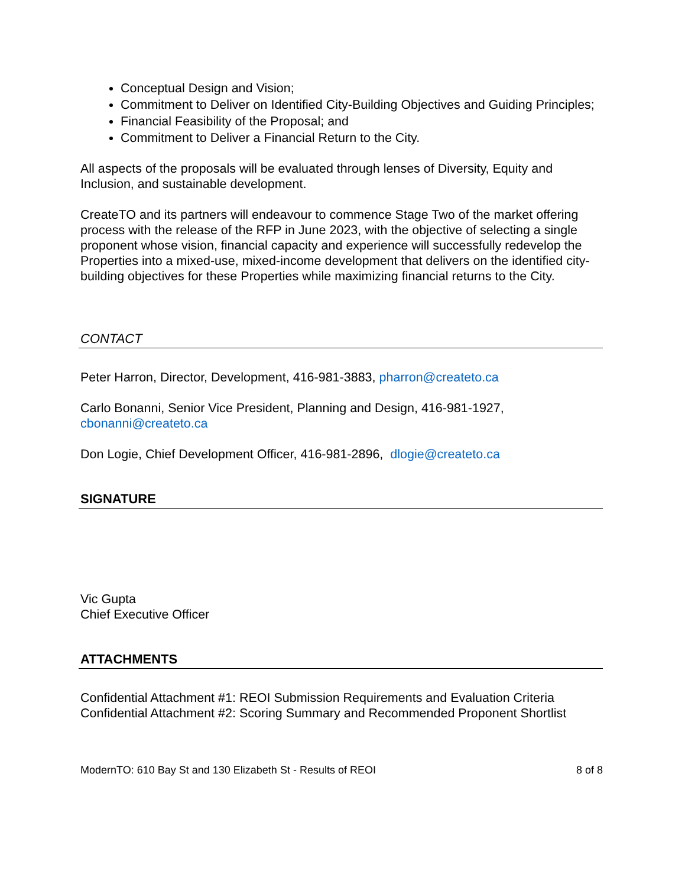Conceptual Design and Vision;
Commitment to Deliver on Identified City-Building Objectives and Guiding Principles;
Financial Feasibility of the Proposal; and
Commitment to Deliver a Financial Return to the City.
All aspects of the proposals will be evaluated through lenses of Diversity, Equity and Inclusion, and sustainable development.
CreateTO and its partners will endeavour to commence Stage Two of the market offering process with the release of the RFP in June 2023, with the objective of selecting a single proponent whose vision, financial capacity and experience will successfully redevelop the Properties into a mixed-use, mixed-income development that delivers on the identified city-building objectives for these Properties while maximizing financial returns to the City.
CONTACT
Peter Harron, Director, Development, 416-981-3883, pharron@createto.ca
Carlo Bonanni, Senior Vice President, Planning and Design, 416-981-1927, cbonanni@createto.ca
Don Logie, Chief Development Officer, 416-981-2896, dlogie@createto.ca
SIGNATURE
Vic Gupta
Chief Executive Officer
ATTACHMENTS
Confidential Attachment #1: REOI Submission Requirements and Evaluation Criteria
Confidential Attachment #2: Scoring Summary and Recommended Proponent Shortlist
ModernTO: 610 Bay St and 130 Elizabeth St - Results of REOI 8 of 8